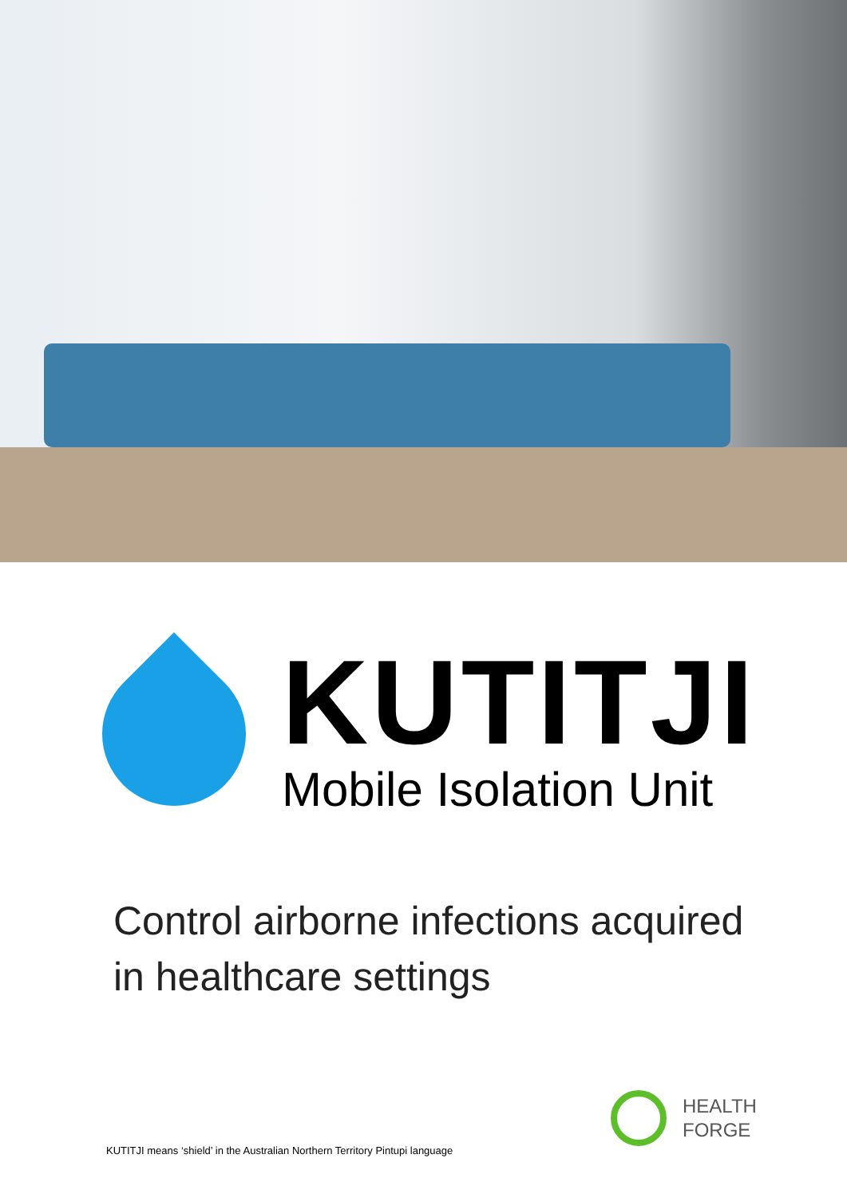KUTITJI
Mobile Isolation Unit
Control airborne infections acquired in healthcare settings
HEALTH
FORGE
KUTITJI means ‘shield’ in the Australian Northern Territory Pintupi language